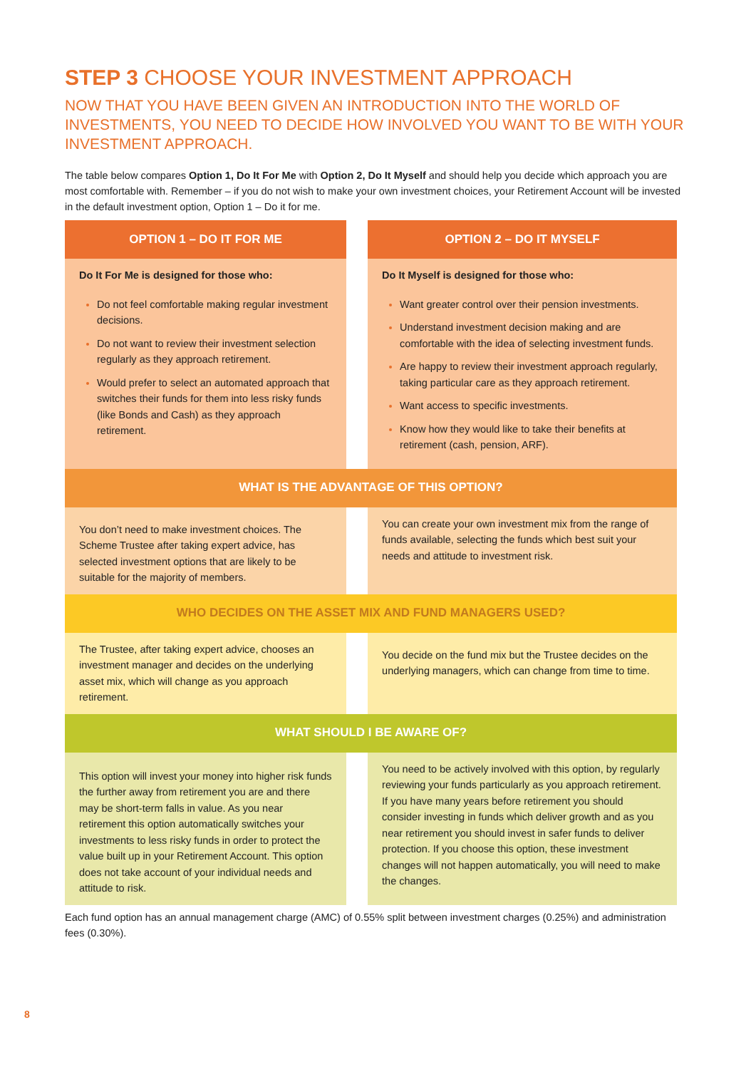STEP 3 CHOOSE YOUR INVESTMENT APPROACH
NOW THAT YOU HAVE BEEN GIVEN AN INTRODUCTION INTO THE WORLD OF INVESTMENTS, YOU NEED TO DECIDE HOW INVOLVED YOU WANT TO BE WITH YOUR INVESTMENT APPROACH.
The table below compares Option 1, Do It For Me with Option 2, Do It Myself and should help you decide which approach you are most comfortable with. Remember – if you do not wish to make your own investment choices, your Retirement Account will be invested in the default investment option, Option 1 – Do it for me.
| OPTION 1 – DO IT FOR ME | | OPTION 2 – DO IT MYSELF |
| Do It For Me is designed for those who: Do not feel comfortable making regular investment decisions. Do not want to review their investment selection regularly as they approach retirement. Would prefer to select an automated approach that switches their funds for them into less risky funds (like Bonds and Cash) as they approach retirement. | | Do It Myself is designed for those who: Want greater control over their pension investments. Understand investment decision making and are comfortable with the idea of selecting investment funds. Are happy to review their investment approach regularly, taking particular care as they approach retirement. Want access to specific investments. Know how they would like to take their benefits at retirement (cash, pension, ARF). |
| WHAT IS THE ADVANTAGE OF THIS OPTION? | | |
| You don’t need to make investment choices. The Scheme Trustee after taking expert advice, has selected investment options that are likely to be suitable for the majority of members. | | You can create your own investment mix from the range of funds available, selecting the funds which best suit your needs and attitude to investment risk. |
| WHO DECIDES ON THE ASSET MIX AND FUND MANAGERS USED? | | |
| The Trustee, after taking expert advice, chooses an investment manager and decides on the underlying asset mix, which will change as you approach retirement. | | You decide on the fund mix but the Trustee decides on the underlying managers, which can change from time to time. |
| WHAT SHOULD I BE AWARE OF? | | |
| This option will invest your money into higher risk funds the further away from retirement you are and there may be short-term falls in value. As you near retirement this option automatically switches your investments to less risky funds in order to protect the value built up in your Retirement Account. This option does not take account of your individual needs and attitude to risk. | | You need to be actively involved with this option, by regularly reviewing your funds particularly as you approach retirement. If you have many years before retirement you should consider investing in funds which deliver growth and as you near retirement you should invest in safer funds to deliver protection. If you choose this option, these investment changes will not happen automatically, you will need to make the changes. |
Each fund option has an annual management charge (AMC) of 0.55% split between investment charges (0.25%) and administration fees (0.30%).
8